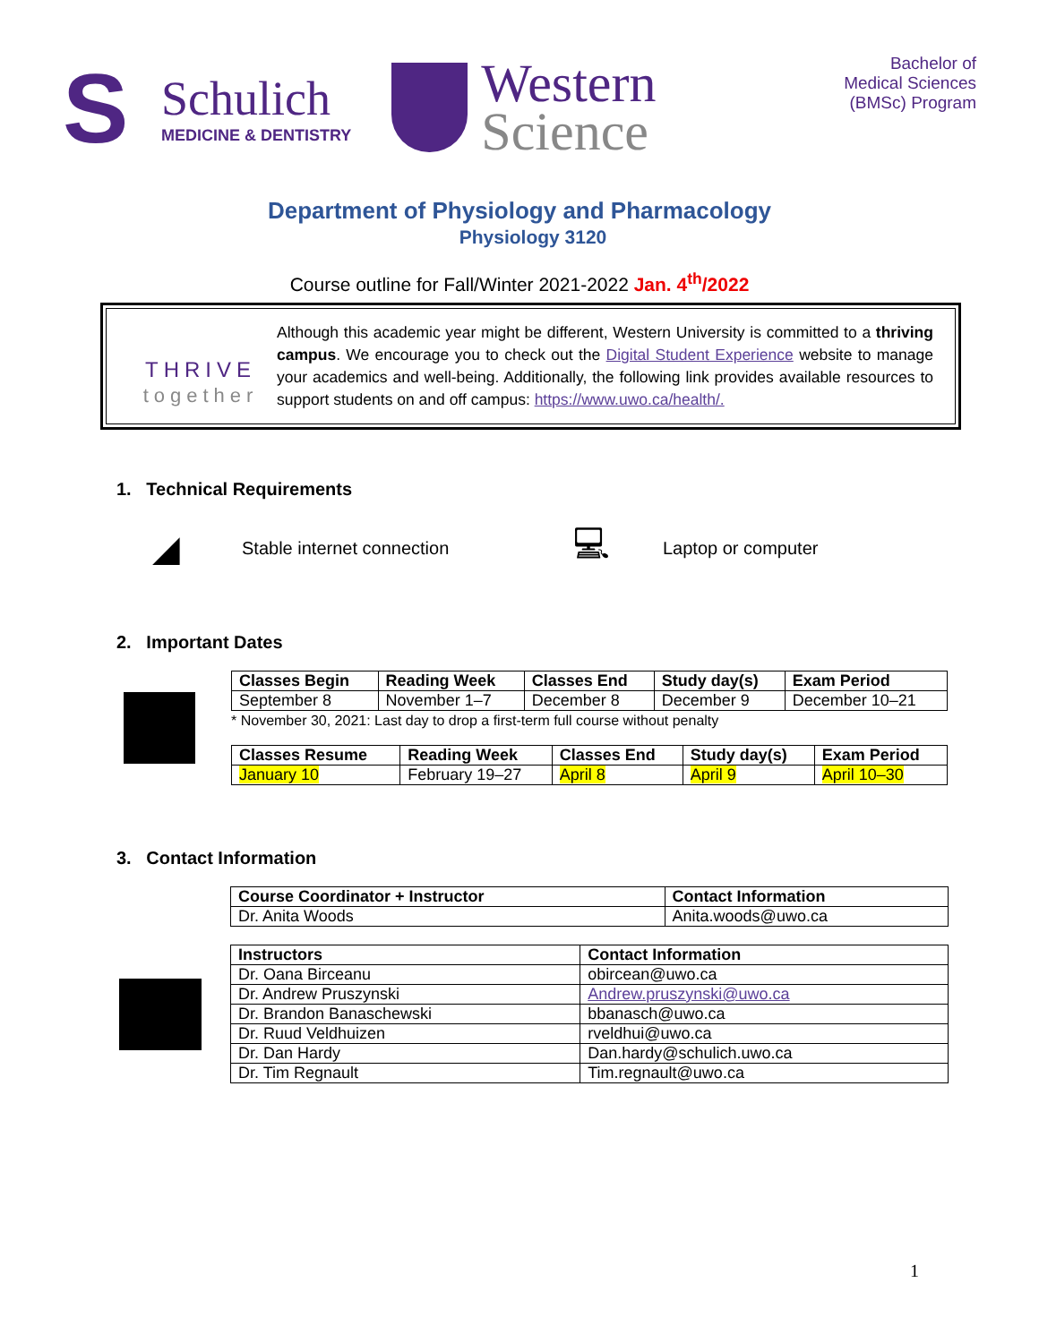S
Schulich
MEDICINE & DENTISTRY
Western
Science
Bachelor of
Medical Sciences
(BMSc) Program
Department of Physiology and Pharmacology
Physiology 3120
Course outline for Fall/Winter 2021-2022 Jan. 4<sup>th</sup>/2022
THRIVE
together
Although this academic year might be different, Western University is committed to a thriving campus. We encourage you to check out the Digital Student Experience website to manage your academics and well-being. Additionally, the following link provides available resources to support students on and off campus: https://www.uwo.ca/health/.
1. Technical Requirements
◢ Stable internet connection 💻︎ Laptop or computer
2. Important Dates
| Classes Begin | Reading Week | Classes End | Study day(s) | Exam Period |
| --- | --- | --- | --- | --- |
| September 8 | November 1–7 | December 8 | December 9 | December 10–21 |
* November 30, 2021: Last day to drop a first-term full course without penalty
| Classes Resume | Reading Week | Classes End | Study day(s) | Exam Period |
| --- | --- | --- | --- | --- |
| January 10 | February 19–27 | April 8 | April 9 | April 10–30 |
3. Contact Information
| Course Coordinator + Instructor | Contact Information |
| --- | --- |
| Dr. Anita Woods | Anita.woods@uwo.ca |
| Instructors | Contact Information |
| --- | --- |
| Dr. Oana Birceanu | obircean@uwo.ca |
| Dr. Andrew Pruszynski | Andrew.pruszynski@uwo.ca |
| Dr. Brandon Banaschewski | bbanasch@uwo.ca |
| Dr. Ruud Veldhuizen | rveldhui@uwo.ca |
| Dr. Dan Hardy | Dan.hardy@schulich.uwo.ca |
| Dr. Tim Regnault | Tim.regnault@uwo.ca |
1